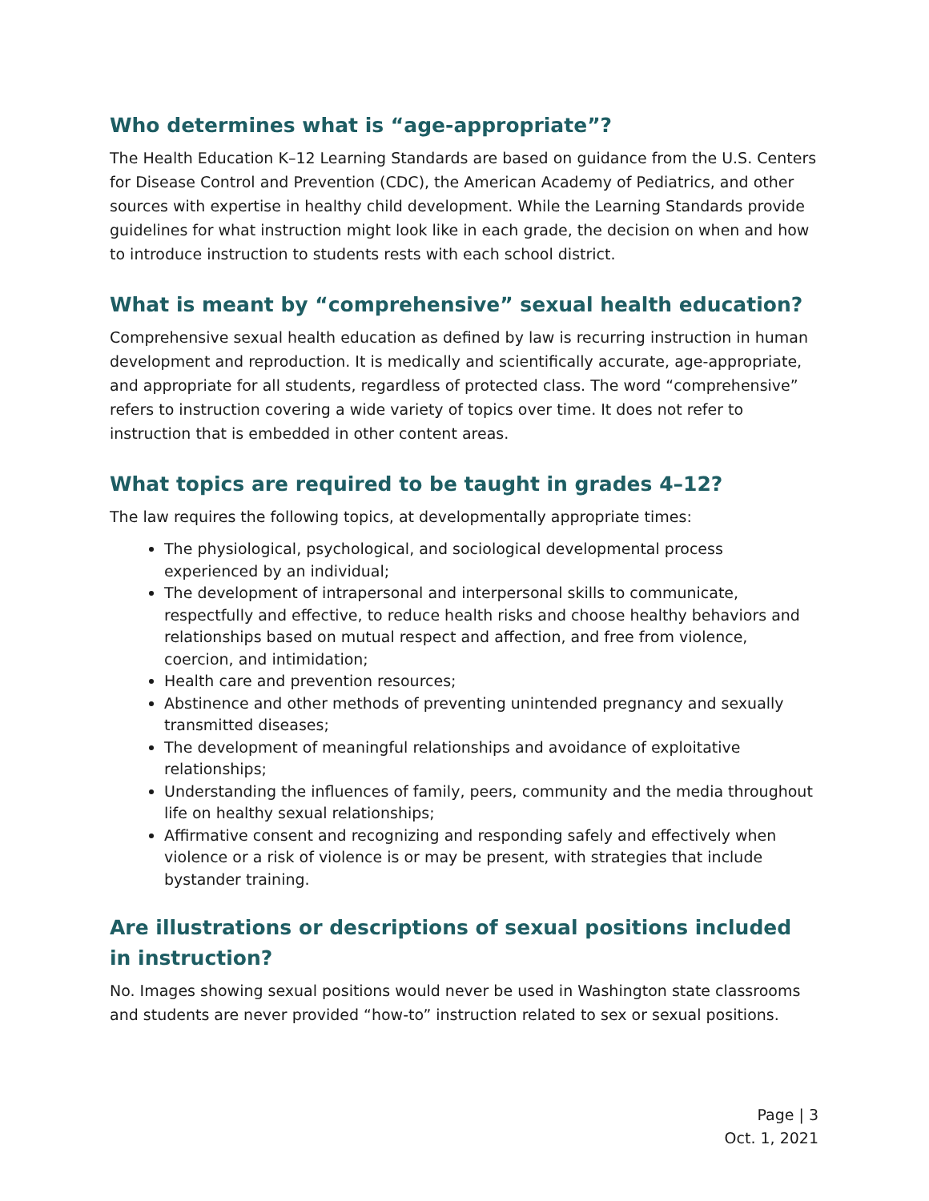Who determines what is “age-appropriate”?
The Health Education K–12 Learning Standards are based on guidance from the U.S. Centers for Disease Control and Prevention (CDC), the American Academy of Pediatrics, and other sources with expertise in healthy child development. While the Learning Standards provide guidelines for what instruction might look like in each grade, the decision on when and how to introduce instruction to students rests with each school district.
What is meant by “comprehensive” sexual health education?
Comprehensive sexual health education as defined by law is recurring instruction in human development and reproduction. It is medically and scientifically accurate, age-appropriate, and appropriate for all students, regardless of protected class. The word “comprehensive” refers to instruction covering a wide variety of topics over time. It does not refer to instruction that is embedded in other content areas.
What topics are required to be taught in grades 4–12?
The law requires the following topics, at developmentally appropriate times:
The physiological, psychological, and sociological developmental process experienced by an individual;
The development of intrapersonal and interpersonal skills to communicate, respectfully and effective, to reduce health risks and choose healthy behaviors and relationships based on mutual respect and affection, and free from violence, coercion, and intimidation;
Health care and prevention resources;
Abstinence and other methods of preventing unintended pregnancy and sexually transmitted diseases;
The development of meaningful relationships and avoidance of exploitative relationships;
Understanding the influences of family, peers, community and the media throughout life on healthy sexual relationships;
Affirmative consent and recognizing and responding safely and effectively when violence or a risk of violence is or may be present, with strategies that include bystander training.
Are illustrations or descriptions of sexual positions included in instruction?
No. Images showing sexual positions would never be used in Washington state classrooms and students are never provided “how-to” instruction related to sex or sexual positions.
Page | 3
Oct. 1, 2021